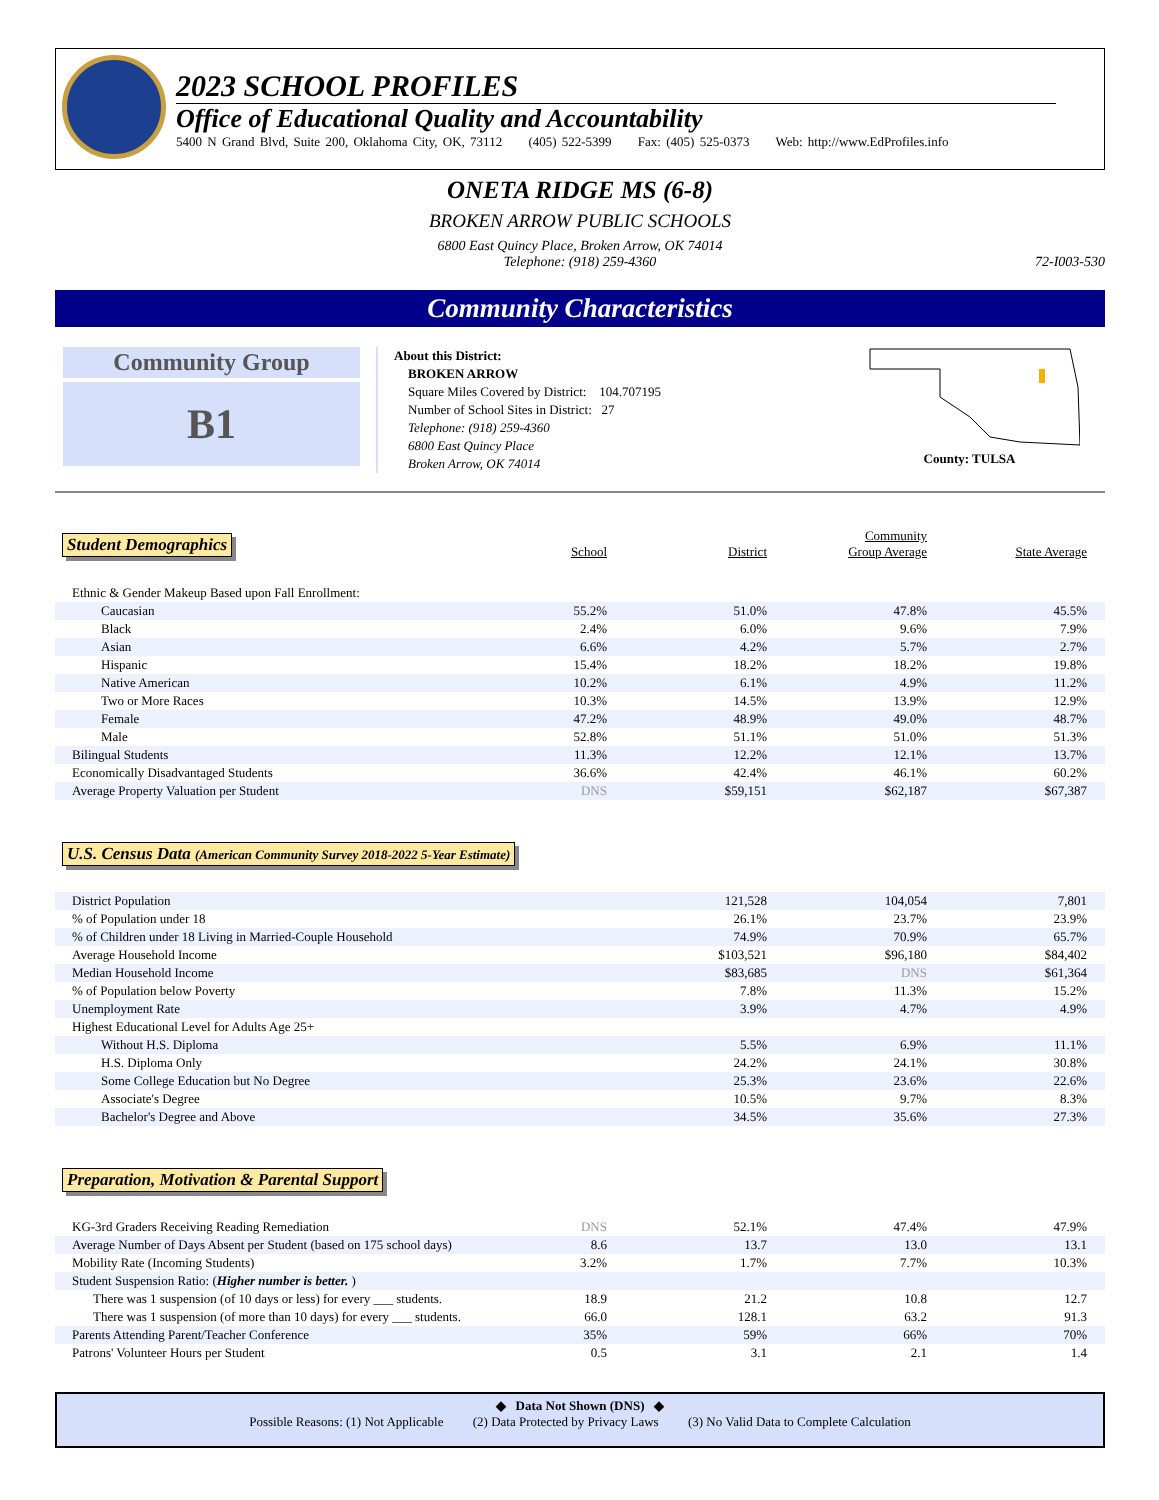2023 SCHOOL PROFILES
Office of Educational Quality and Accountability
5400 N Grand Blvd, Suite 200, Oklahoma City, OK, 73112 (405) 522-5399 Fax: (405) 525-0373 Web: http://www.EdProfiles.info
ONETA RIDGE MS (6-8)
BROKEN ARROW PUBLIC SCHOOLS
6800 East Quincy Place, Broken Arrow, OK 74014
Telephone: (918) 259-4360
72-I003-530
Community Characteristics
Community Group
B1
About this District:
BROKEN ARROW
Square Miles Covered by District: 104.707195
Number of School Sites in District: 27
Telephone: (918) 259-4360
6800 East Quincy Place
Broken Arrow, OK 74014
County: TULSA
Student Demographics
| | School | District | Community Group Average | State Average |
| --- | --- | --- | --- | --- |
| Ethnic & Gender Makeup Based upon Fall Enrollment: | | | | |
| Caucasian | 55.2% | 51.0% | 47.8% | 45.5% |
| Black | 2.4% | 6.0% | 9.6% | 7.9% |
| Asian | 6.6% | 4.2% | 5.7% | 2.7% |
| Hispanic | 15.4% | 18.2% | 18.2% | 19.8% |
| Native American | 10.2% | 6.1% | 4.9% | 11.2% |
| Two or More Races | 10.3% | 14.5% | 13.9% | 12.9% |
| Female | 47.2% | 48.9% | 49.0% | 48.7% |
| Male | 52.8% | 51.1% | 51.0% | 51.3% |
| Bilingual Students | 11.3% | 12.2% | 12.1% | 13.7% |
| Economically Disadvantaged Students | 36.6% | 42.4% | 46.1% | 60.2% |
| Average Property Valuation per Student | DNS | $59,151 | $62,187 | $67,387 |
U.S. Census Data (American Community Survey 2018-2022 5-Year Estimate)
| District Population | | 121,528 | 104,054 | 7,801 |
| % of Population under 18 | | 26.1% | 23.7% | 23.9% |
| % of Children under 18 Living in Married-Couple Household | | 74.9% | 70.9% | 65.7% |
| Average Household Income | | $103,521 | $96,180 | $84,402 |
| Median Household Income | | $83,685 | DNS | $61,364 |
| % of Population below Poverty | | 7.8% | 11.3% | 15.2% |
| Unemployment Rate | | 3.9% | 4.7% | 4.9% |
| Highest Educational Level for Adults Age 25+ | | | | |
| Without H.S. Diploma | | 5.5% | 6.9% | 11.1% |
| H.S. Diploma Only | | 24.2% | 24.1% | 30.8% |
| Some College Education but No Degree | | 25.3% | 23.6% | 22.6% |
| Associate's Degree | | 10.5% | 9.7% | 8.3% |
| Bachelor's Degree and Above | | 34.5% | 35.6% | 27.3% |
Preparation, Motivation & Parental Support
| KG-3rd Graders Receiving Reading Remediation | DNS | 52.1% | 47.4% | 47.9% |
| Average Number of Days Absent per Student (based on 175 school days) | 8.6 | 13.7 | 13.0 | 13.1 |
| Mobility Rate (Incoming Students) | 3.2% | 1.7% | 7.7% | 10.3% |
| Student Suspension Ratio: ( Higher number is better. ) | | | | |
| There was 1 suspension (of 10 days or less) for every ___ students. | 18.9 | 21.2 | 10.8 | 12.7 |
| There was 1 suspension (of more than 10 days) for every ___ students. | 66.0 | 128.1 | 63.2 | 91.3 |
| Parents Attending Parent/Teacher Conference | 35% | 59% | 66% | 70% |
| Patrons' Volunteer Hours per Student | 0.5 | 3.1 | 2.1 | 1.4 |
◆ Data Not Shown (DNS) ◆
Possible Reasons: (1) Not Applicable (2) Data Protected by Privacy Laws (3) No Valid Data to Complete Calculation